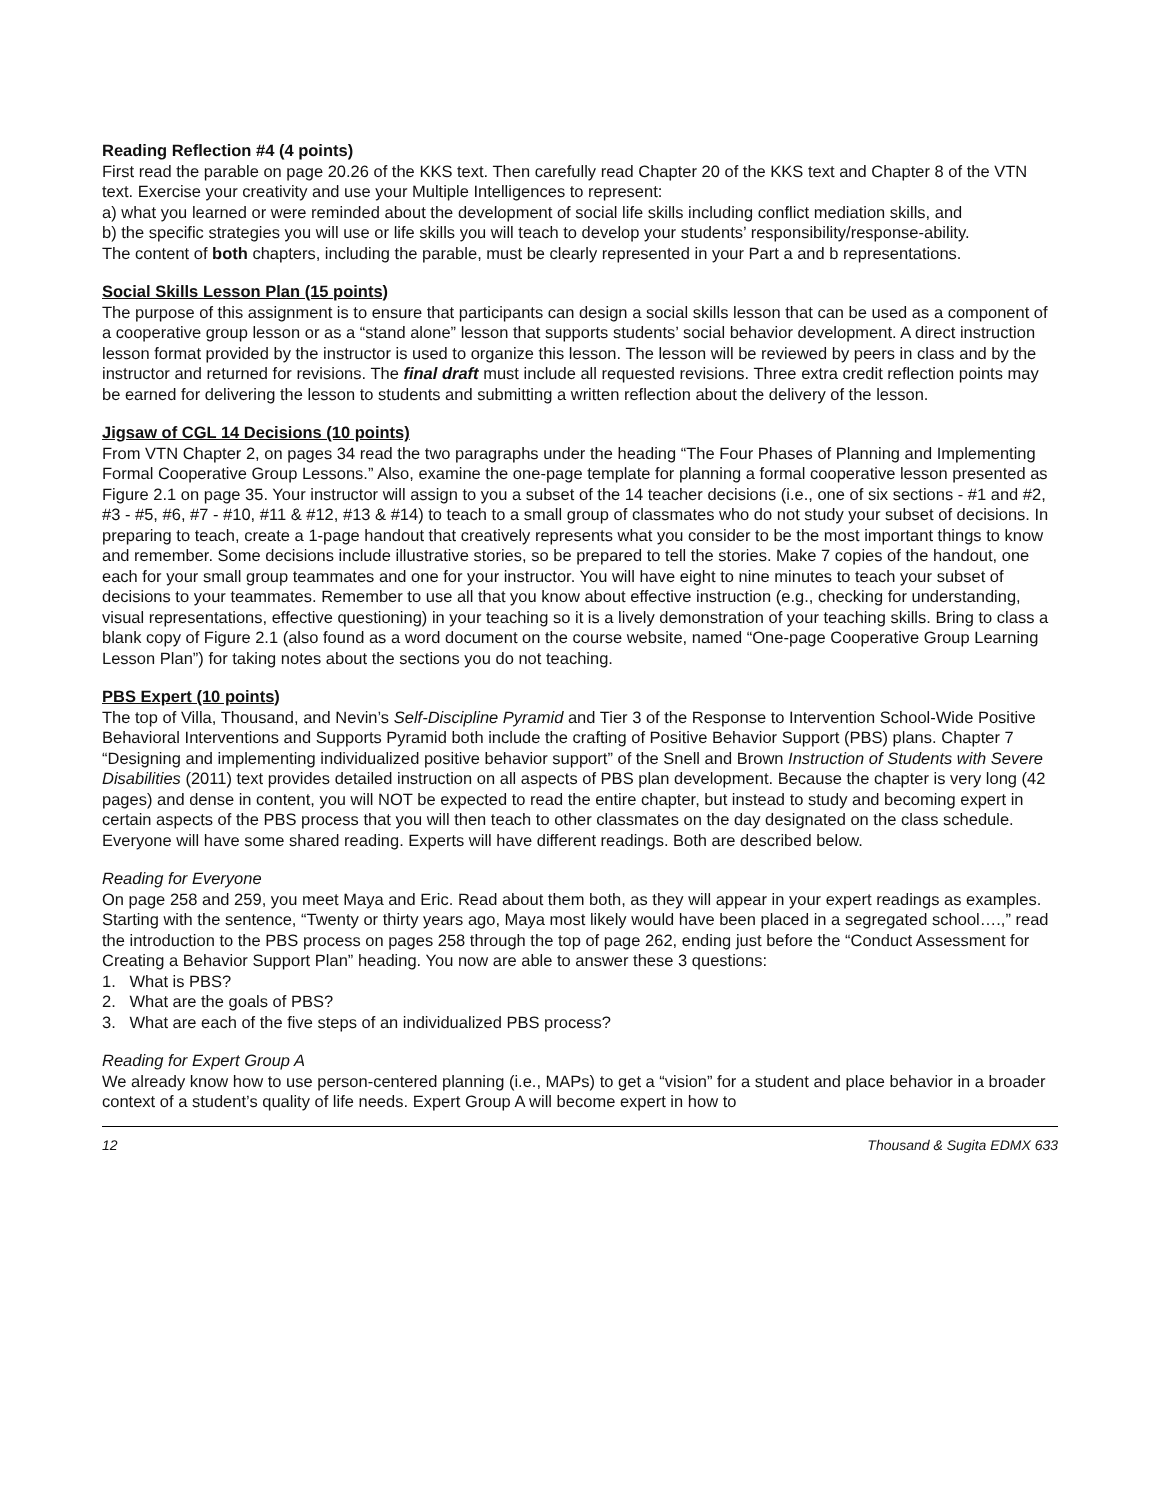Reading Reflection #4 (4 points)
First read the parable on page 20.26 of the KKS text. Then carefully read Chapter 20 of the KKS text and Chapter 8 of the VTN text. Exercise your creativity and use your Multiple Intelligences to represent:
a) what you learned or were reminded about the development of social life skills including conflict mediation skills, and
b) the specific strategies you will use or life skills you will teach to develop your students’ responsibility/response-ability.
The content of both chapters, including the parable, must be clearly represented in your Part a and b representations.
Social Skills Lesson Plan (15 points)
The purpose of this assignment is to ensure that participants can design a social skills lesson that can be used as a component of a cooperative group lesson or as a “stand alone” lesson that supports students’ social behavior development. A direct instruction lesson format provided by the instructor is used to organize this lesson. The lesson will be reviewed by peers in class and by the instructor and returned for revisions. The final draft must include all requested revisions. Three extra credit reflection points may be earned for delivering the lesson to students and submitting a written reflection about the delivery of the lesson.
Jigsaw of CGL 14 Decisions (10 points)
From VTN Chapter 2, on pages 34 read the two paragraphs under the heading “The Four Phases of Planning and Implementing Formal Cooperative Group Lessons.” Also, examine the one-page template for planning a formal cooperative lesson presented as Figure 2.1 on page 35. Your instructor will assign to you a subset of the 14 teacher decisions (i.e., one of six sections - #1 and #2, #3 - #5, #6, #7 - #10, #11 & #12, #13 & #14) to teach to a small group of classmates who do not study your subset of decisions. In preparing to teach, create a 1-page handout that creatively represents what you consider to be the most important things to know and remember. Some decisions include illustrative stories, so be prepared to tell the stories. Make 7 copies of the handout, one each for your small group teammates and one for your instructor. You will have eight to nine minutes to teach your subset of decisions to your teammates. Remember to use all that you know about effective instruction (e.g., checking for understanding, visual representations, effective questioning) in your teaching so it is a lively demonstration of your teaching skills. Bring to class a blank copy of Figure 2.1 (also found as a word document on the course website, named “One-page Cooperative Group Learning Lesson Plan”) for taking notes about the sections you do not teaching.
PBS Expert (10 points)
The top of Villa, Thousand, and Nevin’s Self-Discipline Pyramid and Tier 3 of the Response to Intervention School-Wide Positive Behavioral Interventions and Supports Pyramid both include the crafting of Positive Behavior Support (PBS) plans. Chapter 7 “Designing and implementing individualized positive behavior support” of the Snell and Brown Instruction of Students with Severe Disabilities (2011) text provides detailed instruction on all aspects of PBS plan development. Because the chapter is very long (42 pages) and dense in content, you will NOT be expected to read the entire chapter, but instead to study and becoming expert in certain aspects of the PBS process that you will then teach to other classmates on the day designated on the class schedule. Everyone will have some shared reading. Experts will have different readings. Both are described below.
Reading for Everyone
On page 258 and 259, you meet Maya and Eric. Read about them both, as they will appear in your expert readings as examples. Starting with the sentence, “Twenty or thirty years ago, Maya most likely would have been placed in a segregated school….,” read the introduction to the PBS process on pages 258 through the top of page 262, ending just before the “Conduct Assessment for Creating a Behavior Support Plan” heading. You now are able to answer these 3 questions:
1. What is PBS?
2. What are the goals of PBS?
3. What are each of the five steps of an individualized PBS process?
Reading for Expert Group A
We already know how to use person-centered planning (i.e., MAPs) to get a “vision” for a student and place behavior in a broader context of a student’s quality of life needs. Expert Group A will become expert in how to
12 Thousand & Sugita EDMX 633